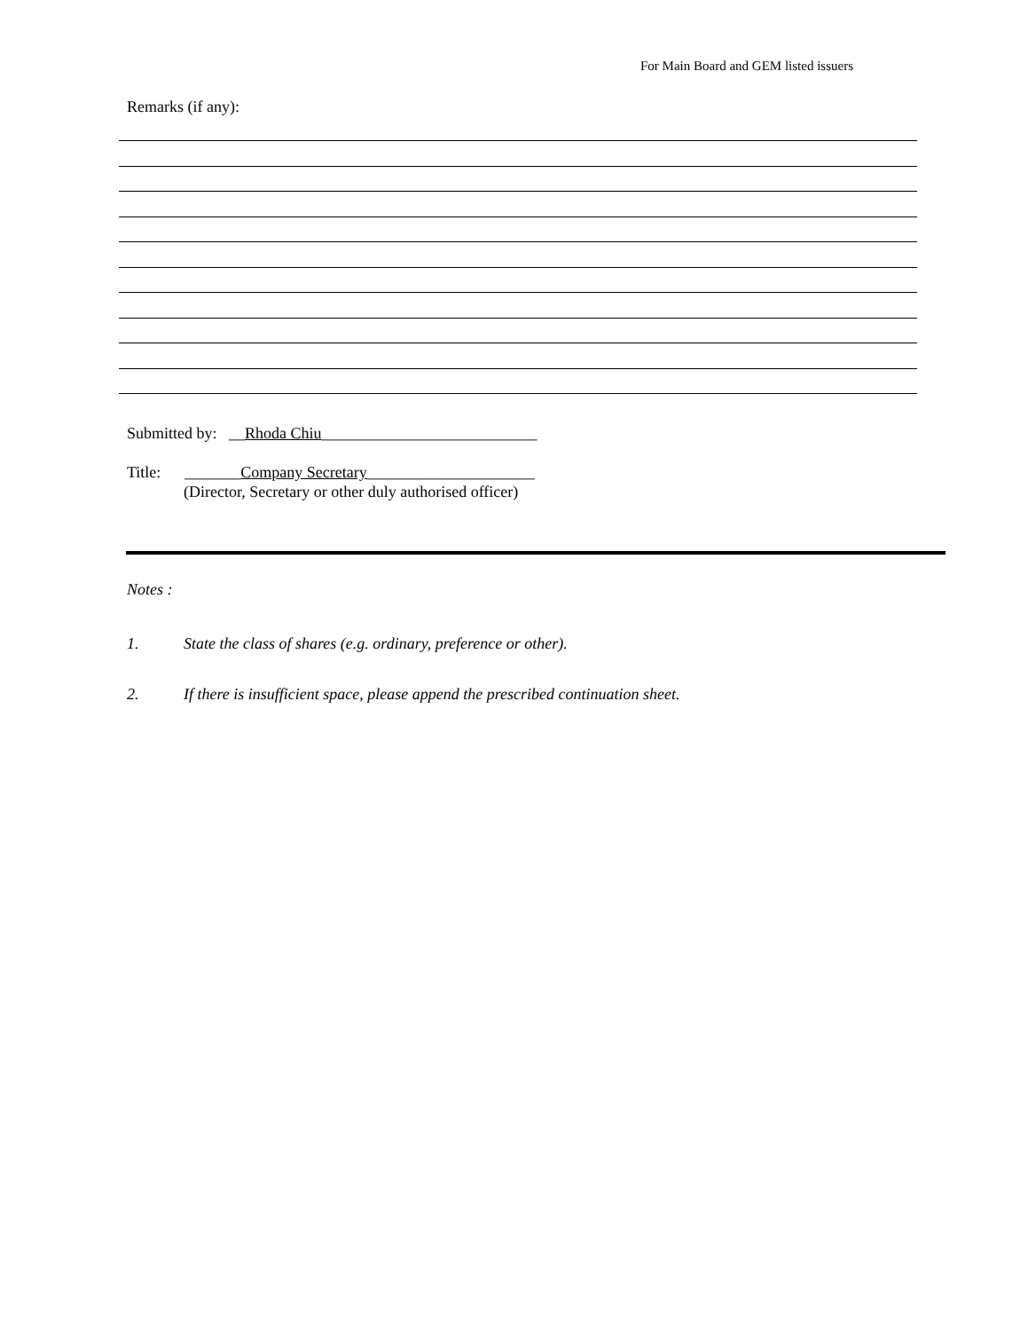For Main Board and GEM listed issuers
Remarks (if any):
Submitted by: __Rhoda Chiu___________________________
Title: _______Company Secretary_____________________
(Director, Secretary or other duly authorised officer)
Notes :
1. State the class of shares (e.g. ordinary, preference or other).
2. If there is insufficient space, please append the prescribed continuation sheet.